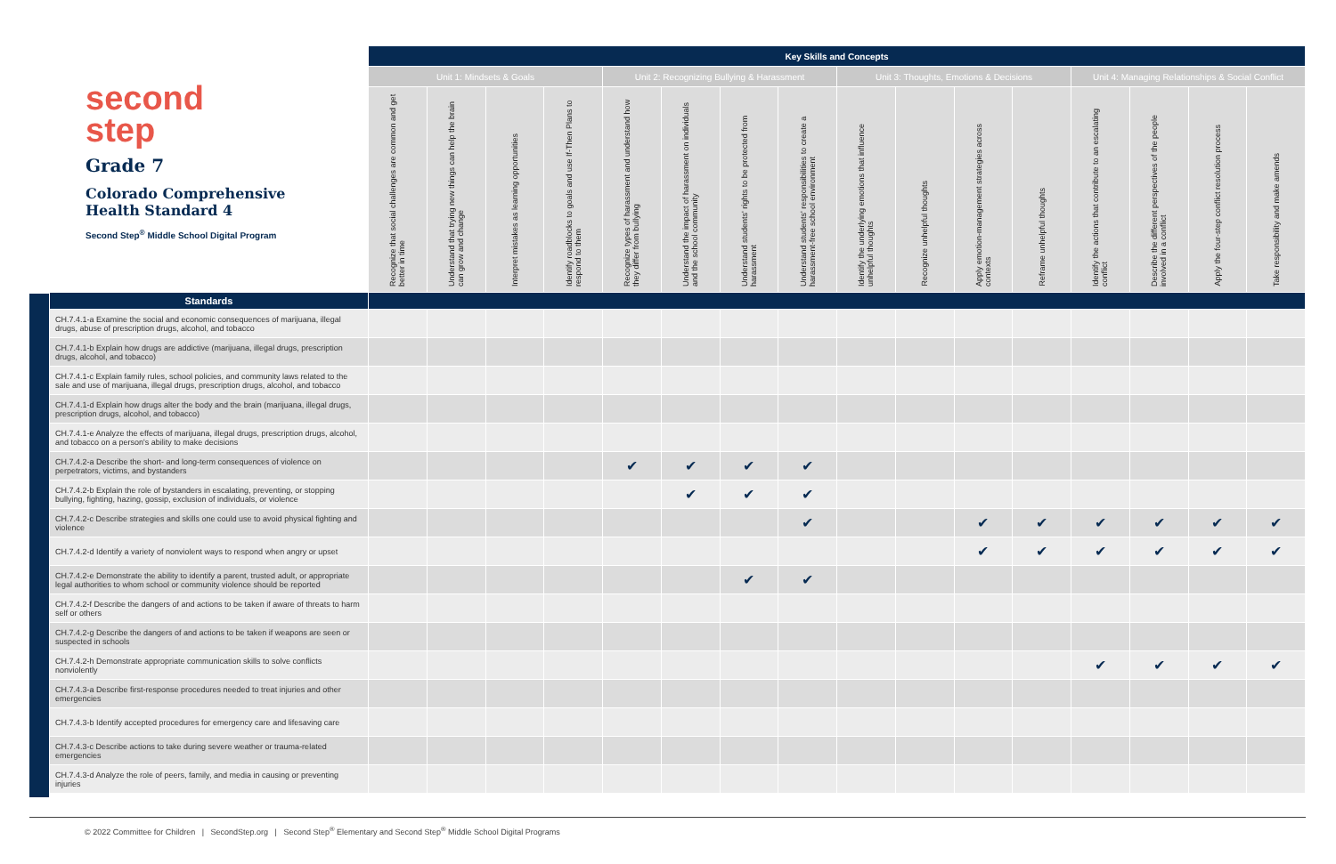| second step Grade 7 Colorado Comprehensive Health Standard 4 Second Step<sup>®</sup> Middle School Digital Program | Key Skills and Concepts | | | | | | | | | | | | | | | |
| | Unit 1: Mindsets & Goals | | | | Unit 2: Recognizing Bullying & Harassment | | | | Unit 3: Thoughts, Emotions & Decisions | | | | Unit 4: Managing Relationships & Social Conflict | | | |
| | Recognize that social challenges are common and get better in time | Understand that trying new things can help the brain can grow and change | Interpret mistakes as learning opportunities | Identify roadblocks to goals and use If-Then Plans to respond to them | Recognize types of harassment and understand how they differ from bullying | Understand the impact of harassment on individuals and the school community | Understand students' rights to be protected from harassment | Understand students' responsibilities to create a harassment-free school environment | Identify the underlying emotions that influence unhelpful thoughts | Recognize unhelpful thoughts | Apply emotion-management strategies across contexts | Reframe unhelpful thoughts | Identify the actions that contribute to an escalating conflict | Describe the different perspectives of the people involved in a conflict | Apply the four-step conflict resolution process | Take responsibility and make amends |
| Standards | | | | | | | | | | | | | | | | |
| CH.7.4.1-a Examine the social and economic consequences of marijuana, illegal drugs, abuse of prescription drugs, alcohol, and tobacco | | | | | | | | | | | | | | | | |
| CH.7.4.1-b Explain how drugs are addictive (marijuana, illegal drugs, prescription drugs, alcohol, and tobacco) | | | | | | | | | | | | | | | | |
| CH.7.4.1-c Explain family rules, school policies, and community laws related to the sale and use of marijuana, illegal drugs, prescription drugs, alcohol, and tobacco | | | | | | | | | | | | | | | | |
| CH.7.4.1-d Explain how drugs alter the body and the brain (marijuana, illegal drugs, prescription drugs, alcohol, and tobacco) | | | | | | | | | | | | | | | | |
| CH.7.4.1-e Analyze the effects of marijuana, illegal drugs, prescription drugs, alcohol, and tobacco on a person's ability to make decisions | | | | | | | | | | | | | | | | |
| CH.7.4.2-a Describe the short- and long-term consequences of violence on perpetrators, victims, and bystanders | | | | | ✔ | ✔ | ✔ | ✔ | | | | | | | | |
| CH.7.4.2-b Explain the role of bystanders in escalating, preventing, or stopping bullying, fighting, hazing, gossip, exclusion of individuals, or violence | | | | | | ✔ | ✔ | ✔ | | | | | | | | |
| CH.7.4.2-c Describe strategies and skills one could use to avoid physical fighting and violence | | | | | | | | ✔ | | | ✔ | ✔ | ✔ | ✔ | ✔ | ✔ |
| CH.7.4.2-d Identify a variety of nonviolent ways to respond when angry or upset | | | | | | | | | | | ✔ | ✔ | ✔ | ✔ | ✔ | ✔ |
| CH.7.4.2-e Demonstrate the ability to identify a parent, trusted adult, or appropriate legal authorities to whom school or community violence should be reported | | | | | | | ✔ | ✔ | | | | | | | | |
| CH.7.4.2-f Describe the dangers of and actions to be taken if aware of threats to harm self or others | | | | | | | | | | | | | | | | |
| CH.7.4.2-g Describe the dangers of and actions to be taken if weapons are seen or suspected in schools | | | | | | | | | | | | | | | | |
| CH.7.4.2-h Demonstrate appropriate communication skills to solve conflicts nonviolently | | | | | | | | | | | | | ✔ | ✔ | ✔ | ✔ |
| CH.7.4.3-a Describe first-response procedures needed to treat injuries and other emergencies | | | | | | | | | | | | | | | | |
| CH.7.4.3-b Identify accepted procedures for emergency care and lifesaving care | | | | | | | | | | | | | | | | |
| CH.7.4.3-c Describe actions to take during severe weather or trauma-related emergencies | | | | | | | | | | | | | | | | |
| CH.7.4.3-d Analyze the role of peers, family, and media in causing or preventing injuries | | | | | | | | | | | | | | | | |
© 2022 Committee for Children | SecondStep.org | Second Step<sup>®</sup> Elementary and Second Step<sup>®</sup> Middle School Digital Programs